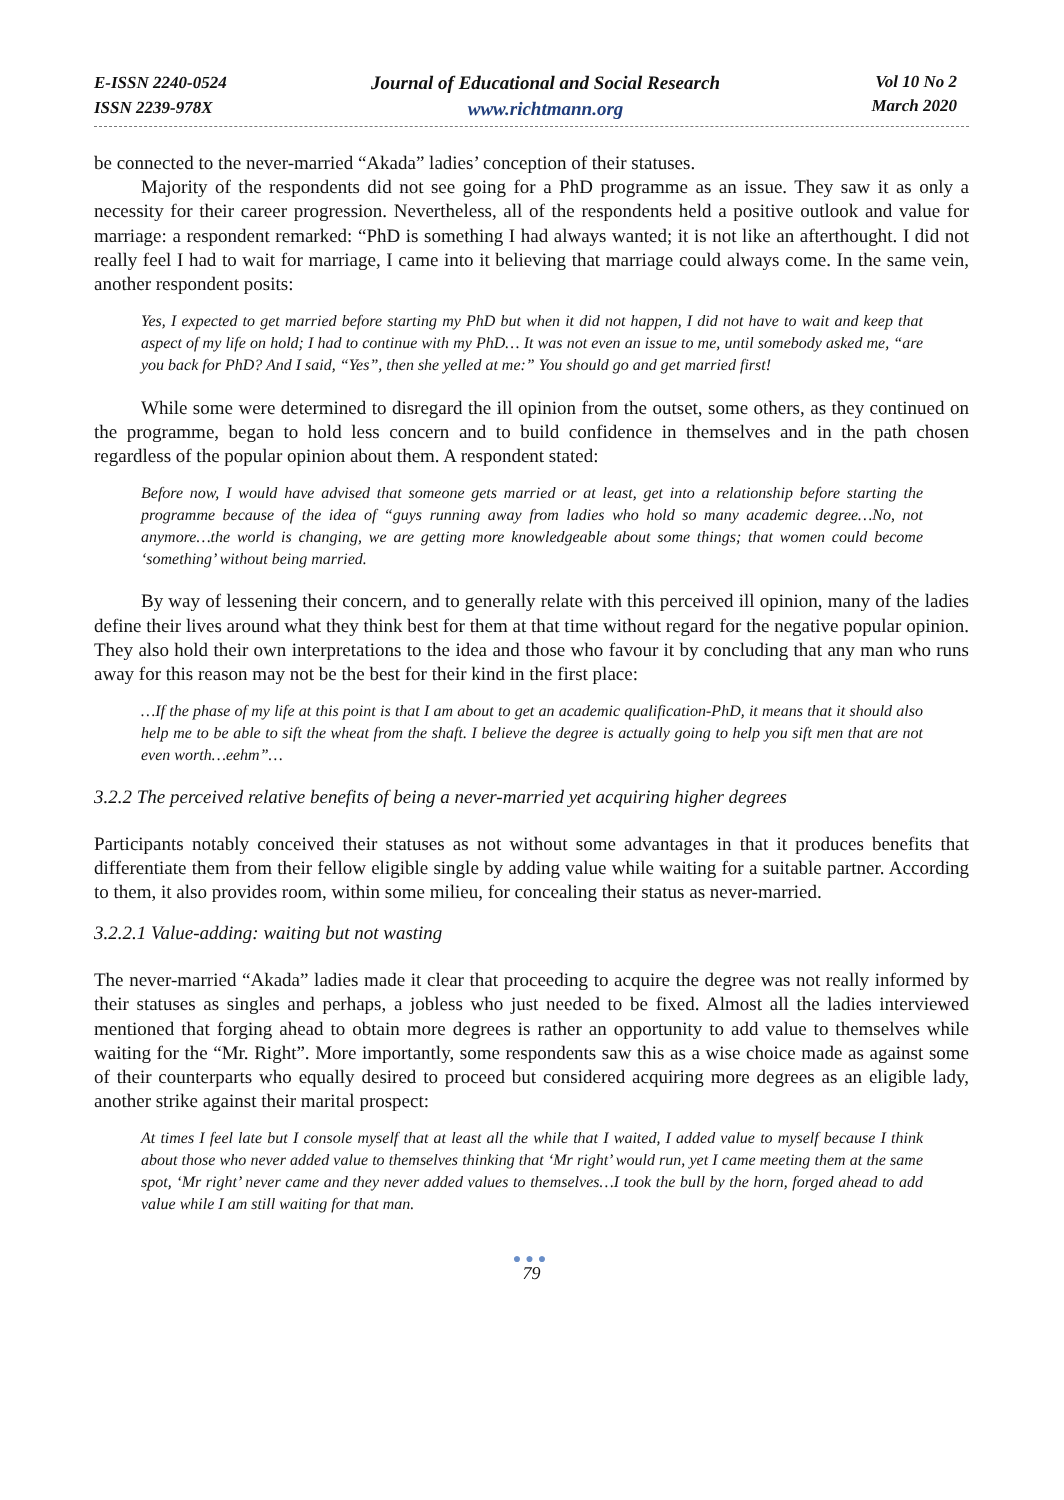E-ISSN 2240-0524
ISSN 2239-978X
Journal of Educational and Social Research
www.richtmann.org
Vol 10 No 2
March 2020
be connected to the never-married “Akada” ladies’ conception of their statuses.
Majority of the respondents did not see going for a PhD programme as an issue. They saw it as only a necessity for their career progression. Nevertheless, all of the respondents held a positive outlook and value for marriage: a respondent remarked: “PhD is something I had always wanted; it is not like an afterthought. I did not really feel I had to wait for marriage, I came into it believing that marriage could always come. In the same vein, another respondent posits:
Yes, I expected to get married before starting my PhD but when it did not happen, I did not have to wait and keep that aspect of my life on hold; I had to continue with my PhD… It was not even an issue to me, until somebody asked me, “are you back for PhD? And I said, “Yes”, then she yelled at me:” You should go and get married first!
While some were determined to disregard the ill opinion from the outset, some others, as they continued on the programme, began to hold less concern and to build confidence in themselves and in the path chosen regardless of the popular opinion about them. A respondent stated:
Before now, I would have advised that someone gets married or at least, get into a relationship before starting the programme because of the idea of “guys running away from ladies who hold so many academic degree…No, not anymore…the world is changing, we are getting more knowledgeable about some things; that women could become ‘something’ without being married.
By way of lessening their concern, and to generally relate with this perceived ill opinion, many of the ladies define their lives around what they think best for them at that time without regard for the negative popular opinion. They also hold their own interpretations to the idea and those who favour it by concluding that any man who runs away for this reason may not be the best for their kind in the first place:
…If the phase of my life at this point is that I am about to get an academic qualification-PhD, it means that it should also help me to be able to sift the wheat from the shaft. I believe the degree is actually going to help you sift men that are not even worth…eehm”…
3.2.2 The perceived relative benefits of being a never-married yet acquiring higher degrees
Participants notably conceived their statuses as not without some advantages in that it produces benefits that differentiate them from their fellow eligible single by adding value while waiting for a suitable partner. According to them, it also provides room, within some milieu, for concealing their status as never-married.
3.2.2.1 Value-adding: waiting but not wasting
The never-married “Akada” ladies made it clear that proceeding to acquire the degree was not really informed by their statuses as singles and perhaps, a jobless who just needed to be fixed. Almost all the ladies interviewed mentioned that forging ahead to obtain more degrees is rather an opportunity to add value to themselves while waiting for the “Mr. Right”. More importantly, some respondents saw this as a wise choice made as against some of their counterparts who equally desired to proceed but considered acquiring more degrees as an eligible lady, another strike against their marital prospect:
At times I feel late but I console myself that at least all the while that I waited, I added value to myself because I think about those who never added value to themselves thinking that ‘Mr right’ would run, yet I came meeting them at the same spot, ‘Mr right’ never came and they never added values to themselves…I took the bull by the horn, forged ahead to add value while I am still waiting for that man.
●●●
79